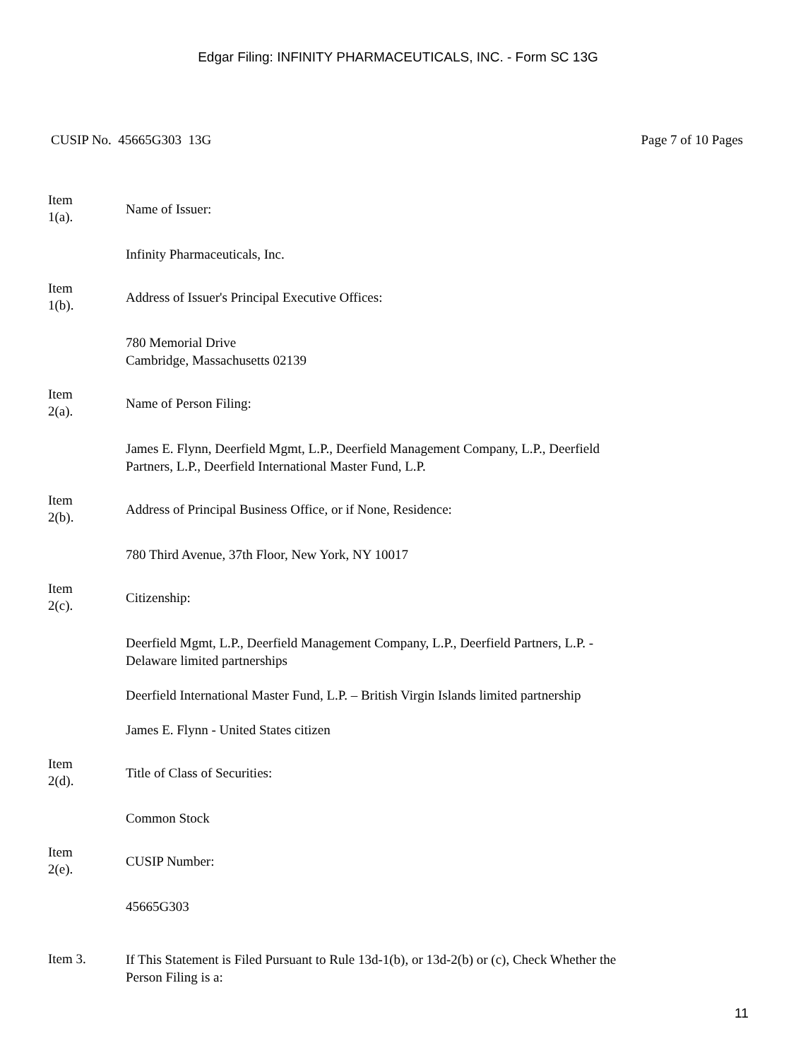Edgar Filing: INFINITY PHARMACEUTICALS, INC. - Form SC 13G
CUSIP No. 45665G303 13G Page 7 of 10 Pages
Item
1(a).
Name of Issuer:
Infinity Pharmaceuticals, Inc.
Item
1(b).
Address of Issuer's Principal Executive Offices:
780 Memorial Drive
Cambridge, Massachusetts 02139
Item
2(a).
Name of Person Filing:
James E. Flynn, Deerfield Mgmt, L.P., Deerfield Management Company, L.P., Deerfield
Partners, L.P., Deerfield International Master Fund, L.P.
Item
2(b).
Address of Principal Business Office, or if None, Residence:
780 Third Avenue, 37th Floor, New York, NY 10017
Item
2(c).
Citizenship:
Deerfield Mgmt, L.P., Deerfield Management Company, L.P., Deerfield Partners, L.P. -
Delaware limited partnerships
Deerfield International Master Fund, L.P. – British Virgin Islands limited partnership
James E. Flynn - United States citizen
Item
2(d).
Title of Class of Securities:
Common Stock
Item
2(e).
CUSIP Number:
45665G303
Item 3.
If This Statement is Filed Pursuant to Rule 13d-1(b), or 13d-2(b) or (c), Check Whether the
Person Filing is a:
11